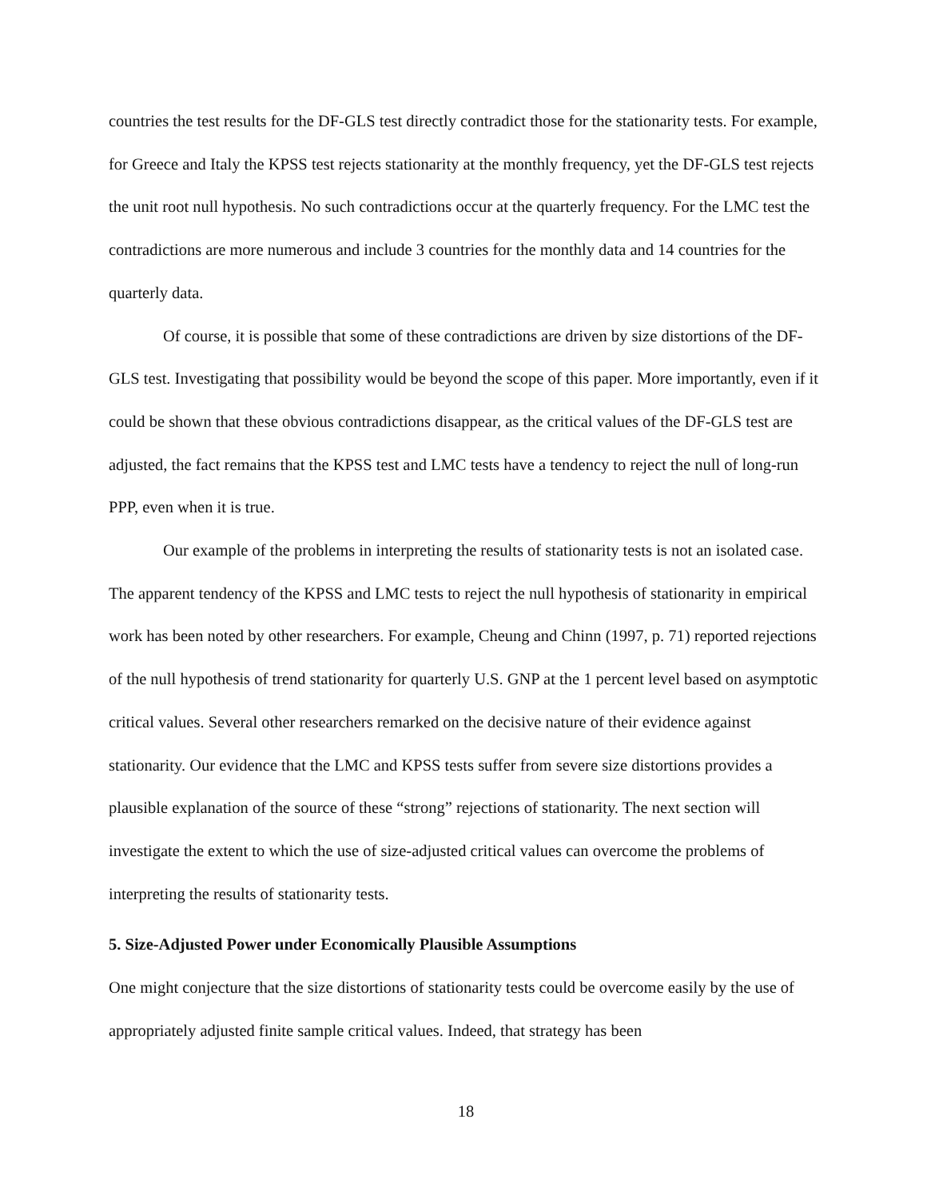countries the test results for the DF-GLS test directly contradict those for the stationarity tests. For example, for Greece and Italy the KPSS test rejects stationarity at the monthly frequency, yet the DF-GLS test rejects the unit root null hypothesis. No such contradictions occur at the quarterly frequency. For the LMC test the contradictions are more numerous and include 3 countries for the monthly data and 14 countries for the quarterly data.
Of course, it is possible that some of these contradictions are driven by size distortions of the DF-GLS test. Investigating that possibility would be beyond the scope of this paper. More importantly, even if it could be shown that these obvious contradictions disappear, as the critical values of the DF-GLS test are adjusted, the fact remains that the KPSS test and LMC tests have a tendency to reject the null of long-run PPP, even when it is true.
Our example of the problems in interpreting the results of stationarity tests is not an isolated case. The apparent tendency of the KPSS and LMC tests to reject the null hypothesis of stationarity in empirical work has been noted by other researchers. For example, Cheung and Chinn (1997, p. 71) reported rejections of the null hypothesis of trend stationarity for quarterly U.S. GNP at the 1 percent level based on asymptotic critical values. Several other researchers remarked on the decisive nature of their evidence against stationarity. Our evidence that the LMC and KPSS tests suffer from severe size distortions provides a plausible explanation of the source of these “strong” rejections of stationarity. The next section will investigate the extent to which the use of size-adjusted critical values can overcome the problems of interpreting the results of stationarity tests.
5. Size-Adjusted Power under Economically Plausible Assumptions
One might conjecture that the size distortions of stationarity tests could be overcome easily by the use of appropriately adjusted finite sample critical values. Indeed, that strategy has been
18